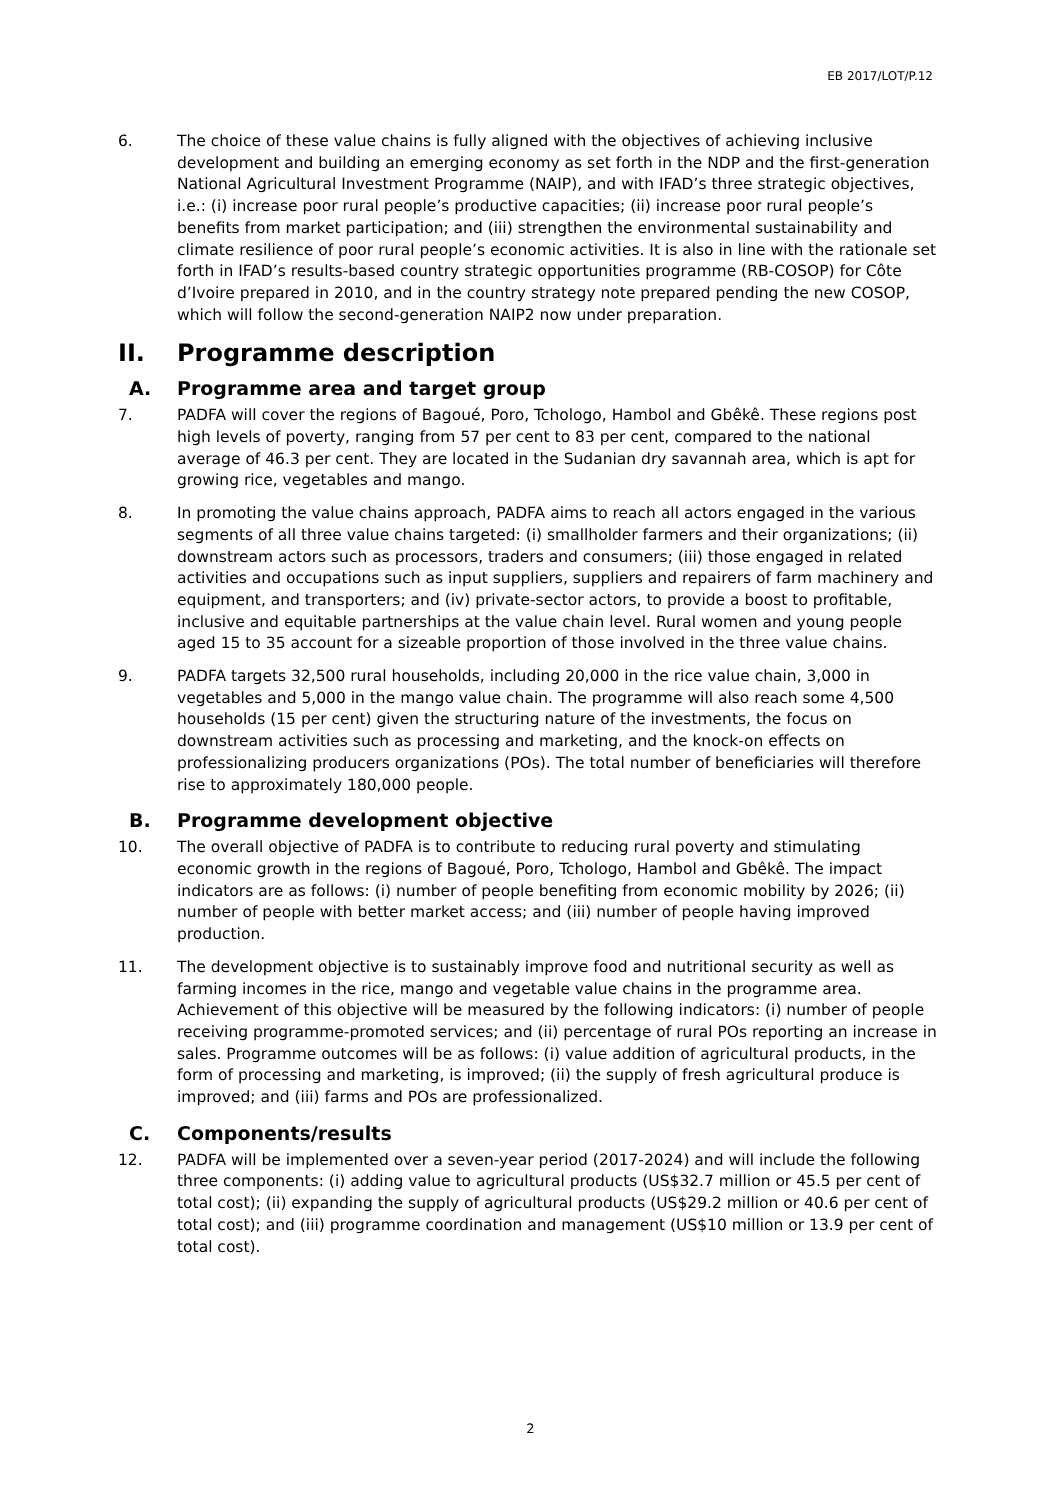EB 2017/LOT/P.12
6. The choice of these value chains is fully aligned with the objectives of achieving inclusive development and building an emerging economy as set forth in the NDP and the first-generation National Agricultural Investment Programme (NAIP), and with IFAD’s three strategic objectives, i.e.: (i) increase poor rural people’s productive capacities; (ii) increase poor rural people’s benefits from market participation; and (iii) strengthen the environmental sustainability and climate resilience of poor rural people’s economic activities. It is also in line with the rationale set forth in IFAD’s results-based country strategic opportunities programme (RB-COSOP) for Côte d’Ivoire prepared in 2010, and in the country strategy note prepared pending the new COSOP, which will follow the second-generation NAIP2 now under preparation.
II. Programme description
A. Programme area and target group
7. PADFA will cover the regions of Bagoué, Poro, Tchologo, Hambol and Gbêkê. These regions post high levels of poverty, ranging from 57 per cent to 83 per cent, compared to the national average of 46.3 per cent. They are located in the Sudanian dry savannah area, which is apt for growing rice, vegetables and mango.
8. In promoting the value chains approach, PADFA aims to reach all actors engaged in the various segments of all three value chains targeted: (i) smallholder farmers and their organizations; (ii) downstream actors such as processors, traders and consumers; (iii) those engaged in related activities and occupations such as input suppliers, suppliers and repairers of farm machinery and equipment, and transporters; and (iv) private-sector actors, to provide a boost to profitable, inclusive and equitable partnerships at the value chain level. Rural women and young people aged 15 to 35 account for a sizeable proportion of those involved in the three value chains.
9. PADFA targets 32,500 rural households, including 20,000 in the rice value chain, 3,000 in vegetables and 5,000 in the mango value chain. The programme will also reach some 4,500 households (15 per cent) given the structuring nature of the investments, the focus on downstream activities such as processing and marketing, and the knock-on effects on professionalizing producers organizations (POs). The total number of beneficiaries will therefore rise to approximately 180,000 people.
B. Programme development objective
10. The overall objective of PADFA is to contribute to reducing rural poverty and stimulating economic growth in the regions of Bagoué, Poro, Tchologo, Hambol and Gbêkê. The impact indicators are as follows: (i) number of people benefiting from economic mobility by 2026; (ii) number of people with better market access; and (iii) number of people having improved production.
11. The development objective is to sustainably improve food and nutritional security as well as farming incomes in the rice, mango and vegetable value chains in the programme area. Achievement of this objective will be measured by the following indicators: (i) number of people receiving programme-promoted services; and (ii) percentage of rural POs reporting an increase in sales. Programme outcomes will be as follows: (i) value addition of agricultural products, in the form of processing and marketing, is improved; (ii) the supply of fresh agricultural produce is improved; and (iii) farms and POs are professionalized.
C. Components/results
12. PADFA will be implemented over a seven-year period (2017-2024) and will include the following three components: (i) adding value to agricultural products (US$32.7 million or 45.5 per cent of total cost); (ii) expanding the supply of agricultural products (US$29.2 million or 40.6 per cent of total cost); and (iii) programme coordination and management (US$10 million or 13.9 per cent of total cost).
2